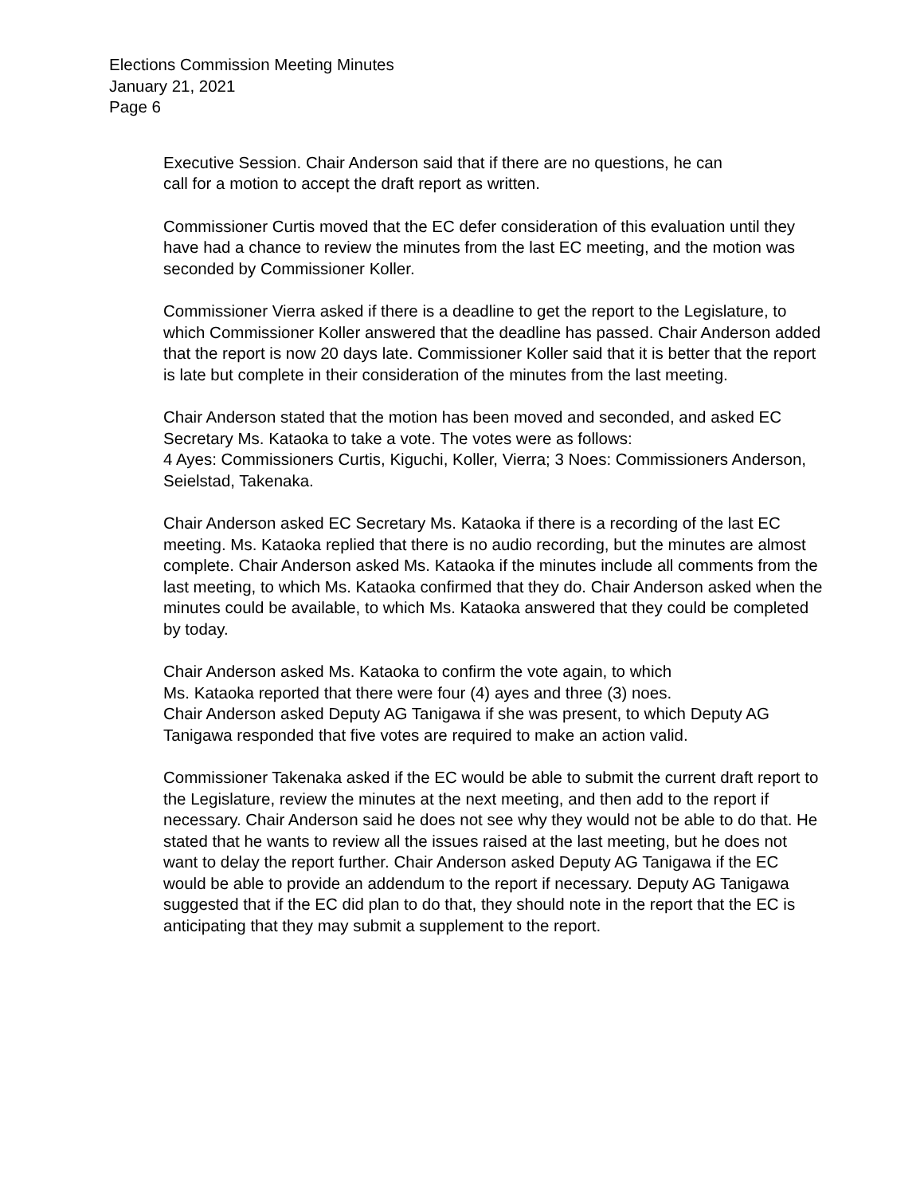Elections Commission Meeting Minutes
January 21, 2021
Page 6
Executive Session. Chair Anderson said that if there are no questions, he can
call for a motion to accept the draft report as written.
Commissioner Curtis moved that the EC defer consideration of this evaluation until they have had a chance to review the minutes from the last EC meeting, and the motion was seconded by Commissioner Koller.
Commissioner Vierra asked if there is a deadline to get the report to the Legislature, to which Commissioner Koller answered that the deadline has passed. Chair Anderson added that the report is now 20 days late. Commissioner Koller said that it is better that the report is late but complete in their consideration of the minutes from the last meeting.
Chair Anderson stated that the motion has been moved and seconded, and asked EC Secretary Ms. Kataoka to take a vote. The votes were as follows:
4 Ayes: Commissioners Curtis, Kiguchi, Koller, Vierra; 3 Noes: Commissioners Anderson, Seielstad, Takenaka.
Chair Anderson asked EC Secretary Ms. Kataoka if there is a recording of the last EC meeting. Ms. Kataoka replied that there is no audio recording, but the minutes are almost complete. Chair Anderson asked Ms. Kataoka if the minutes include all comments from the last meeting, to which Ms. Kataoka confirmed that they do. Chair Anderson asked when the minutes could be available, to which Ms. Kataoka answered that they could be completed by today.
Chair Anderson asked Ms. Kataoka to confirm the vote again, to which
Ms. Kataoka reported that there were four (4) ayes and three (3) noes.
Chair Anderson asked Deputy AG Tanigawa if she was present, to which Deputy AG Tanigawa responded that five votes are required to make an action valid.
Commissioner Takenaka asked if the EC would be able to submit the current draft report to the Legislature, review the minutes at the next meeting, and then add to the report if necessary. Chair Anderson said he does not see why they would not be able to do that. He stated that he wants to review all the issues raised at the last meeting, but he does not want to delay the report further. Chair Anderson asked Deputy AG Tanigawa if the EC would be able to provide an addendum to the report if necessary. Deputy AG Tanigawa suggested that if the EC did plan to do that, they should note in the report that the EC is anticipating that they may submit a supplement to the report.